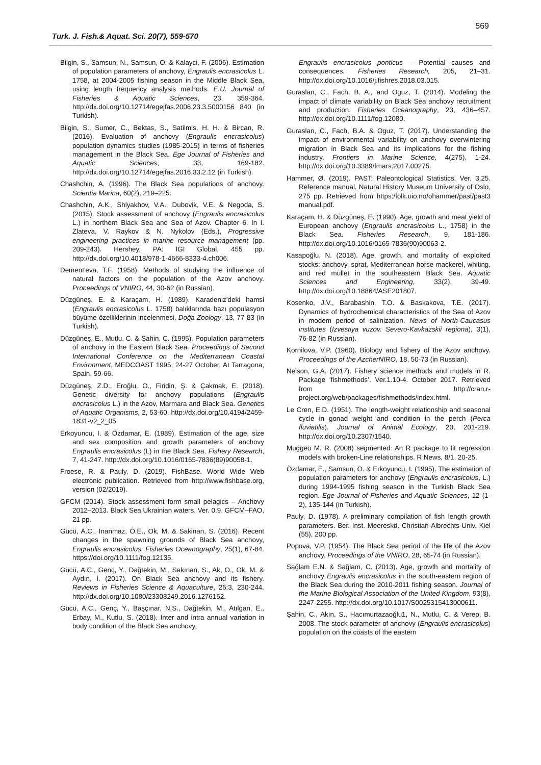569
Turk. J. Fish.& Aquat. Sci. 20(7), 559-570
Bilgin, S., Samsun, N., Samsun, O. & Kalayci, F. (2006). Estimation of population parameters of anchovy, Engraulis encrasicolus L. 1758, at 2004-2005 fishing season in the Middle Black Sea, using length frequency analysis methods. E.U. Journal of Fisheries & Aquatic Sciences, 23, 359-364. http://dx.doi.org/10.12714/egejfas.2006.23.3.5000156 840 (in Turkish).
Bilgin, S., Sumer, C., Bektas, S., Satilmis, H. H. & Bircan, R. (2016). Evaluation of anchovy (Engraulis encrasicolus) population dynamics studies (1985-2015) in terms of fisheries management in the Black Sea. Ege Journal of Fisheries and Aquatic Sciences, 33, 169-182. http://dx.doi.org/10.12714/egejfas.2016.33.2.12 (in Turkish).
Chashchin, A. (1996). The Black Sea populations of anchovy. Scientia Marina, 60(2), 219–225.
Chashchin, A.K., Shlyakhov, V.A., Dubovik, V.E. & Negoda, S. (2015). Stock assessment of anchovy (Engraulis encrasicolus L.) in northern Black Sea and Sea of Azov. Chapter 6. In I. Zlateva, V. Raykov & N. Nykolov (Eds.), Progressive engineering practices in marine resource management (pp. 209-243). Hershey, PA: IGI Global, 455 pp. http://dx.doi.org/10.4018/978-1-4666-8333-4.ch006.
Dement'eva, T.F. (1958). Methods of studying the influence of natural factors on the population of the Azov anchovy. Proceedings of VNIRO, 44, 30-62 (in Russian).
Düzgüneş, E. & Karaçam, H. (1989). Karadeniz’deki hamsi (Engraulis encrasicolus L. 1758) balıklarında bazı populasyon büyüme özelliklerinin incelenmesi. Doğa Zoology, 13, 77-83 (in Turkish).
Düzgüneş, E., Mutlu, C. & Şahin, C. (1995). Population parameters of anchovy in the Eastern Black Sea. Proceedings of Second International Conference on the Mediterranean Coastal Environment, MEDCOAST 1995, 24-27 October, At Tarragona, Spain, 59-66.
Düzgüneş, Z.D., Eroğlu, O., Firidin, Ş. & Çakmak, E. (2018). Genetic diversity for anchovy populations (Engraulis encrasicolus L.) in the Azov, Marmara and Black Sea. Genetics of Aquatic Organisms, 2, 53-60. http://dx.doi.org/10.4194/2459-1831-v2_2_05.
Erkoyuncu, I. & Özdamar, E. (1989). Estimation of the age, size and sex composition and growth parameters of anchovy Engraulis encrasicolus (L) in the Black Sea. Fishery Research, 7, 41-247. http://dx.doi.org/10.1016/0165-7836(89)90058-1.
Froese, R. & Pauly, D. (2019). FishBase. World Wide Web electronic publication. Retrieved from http://www.fishbase.org, version (02/2019).
GFCM (2014). Stock assessment form small pelagics – Anchovy 2012–2013. Black Sea Ukrainian waters. Ver. 0.9. GFCM–FAO, 21 pp.
Gücü, A.C., Inanmaz, Ö.E., Ok, M. & Sakinan, S. (2016). Recent changes in the spawning grounds of Black Sea anchovy, Engraulis encrasicolus. Fisheries Oceanography, 25(1), 67-84. https://doi.org/10.1111/fog.12135.
Gücü, A.C., Genç, Y., Dağtekin, M., Sakınan, S., Ak, O., Ok, M. & Aydın, İ. (2017). On Black Sea anchovy and its fishery. Reviews in Fisheries Science & Aquaculture, 25:3, 230-244. http://dx.doi.org/10.1080/23308249.2016.1276152.
Gücü, A.C., Genç, Y., Başçınar, N.S., Dağtekin, M., Atılgan, E., Erbay, M., Kutlu, S. (2018). Inter and intra annual variation in body condition of the Black Sea anchovy,
Engraulis encrasicolus ponticus – Potential causes and consequences. Fisheries Research, 205, 21–31. http://dx.doi.org/10.1016/j.fishres.2018.03.015.
Guraslan, C., Fach, B. A., and Oguz, T. (2014). Modeling the impact of climate variability on Black Sea anchovy recruitment and production. Fisheries Oceanography, 23, 436–457. http://dx.doi.org/10.1111/fog.12080.
Guraslan, C., Fach, B.A. & Oguz, T. (2017). Understanding the impact of environmental variability on anchovy overwintering migration in Black Sea and its implications for the fishing industry. Frontiers in Marine Science, 4(275), 1-24. http://dx.doi.org/10.3389/fmars.2017.00275.
Hammer, Ø. (2019). PAST: Paleontological Statistics. Ver. 3.25. Reference manual. Natural History Museum University of Oslo, 275 pp. Retrieved from https:/folk.uio.no/ohammer/past/past3 manual.pdf.
Karaçam, H. & Düzgüneş, E. (1990). Age, growth and meat yield of European anchovy (Engraulis encrasicolus L., 1758) in the Black Sea. Fisheries Research, 9, 181-186. http://dx.doi.org/10.1016/0165-7836(90)90063-2.
Kasapoğlu, N. (2018). Age, growth, and mortality of exploited stocks: anchovy, sprat, Mediterranean horse mackerel, whiting, and red mullet in the southeastern Black Sea. Aquatic Sciences and Engineering, 33(2), 39-49. http://dx.doi.org/10.18864/ASE201807.
Kosenko, J.V., Barabashin, T.O. & Baskakova, T.E. (2017). Dynamics of hydrochemical characteristics of the Sea of Azov in modem period of salinization. News of North-Caucasus institutes (Izvestiya vuzov. Severo-Kavkazskii regiona), 3(1), 76-82 (in Russian).
Kornilova, V.P. (1960). Biology and fishery of the Azov anchovy. Proceedings of the AzcherNIRO, 18, 50-73 (in Russian).
Nelson, G.A. (2017). Fishery science methods and models in R. Package ‘fishmethods’. Ver.1.10-4. October 2017. Retrieved from http://cran.r-project.org/web/packages/fishmethods/index.html.
Le Cren, E.D. (1951). The length-weight relationship and seasonal cycle in gonad weight and condition in the perch (Perca fluviatilis). Journal of Animal Ecology, 20, 201-219. http://dx.doi.org/10.2307/1540.
Muggeo M. R. (2008) segmented: An R package to fit regression models with broken-Line relationships. R News, 8/1, 20-25.
Özdamar, E., Samsun, O. & Erkoyuncu, I. (1995). The estimation of population parameters for anchovy (Engraulis encrasicolus, L.) during 1994-1995 fishing season in the Turkish Black Sea region. Ege Journal of Fisheries and Aquatic Sciences, 12 (1-2), 135-144 (in Turkish).
Pauly, D. (1978). A preliminary compilation of fish length growth parameters. Ber. Inst. Meereskd. Christian-Albrechts-Univ. Kiel (55), 200 pp.
Popova, V.P. (1954). The Black Sea period of the life of the Azov anchovy. Proceedings of the VNIRO, 28, 65-74 (in Russian).
Sağlam E.N. & Sağlam, C. (2013). Age, growth and mortality of anchovy Engraulis encrasicolus in the south-eastern region of the Black Sea during the 2010-2011 fishing season. Journal of the Marine Biological Association of the United Kingdom, 93(8), 2247-2255. http://dx.doi.org/10.1017/S0025315413000611.
Şahin, C., Akın, S., Hacımurtazaoğlu1, N., Mutlu, C. & Verep, B. 2008. The stock parameter of anchovy (Engraulis encrasicolus) population on the coasts of the eastern